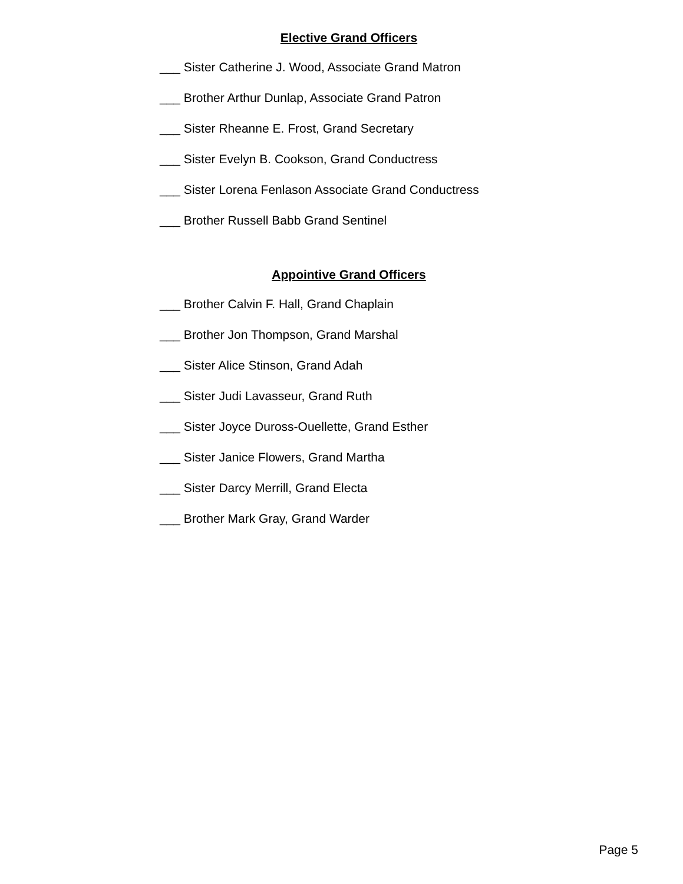Elective Grand Officers
___ Sister Catherine J. Wood, Associate Grand Matron
___ Brother Arthur Dunlap, Associate Grand Patron
___ Sister Rheanne E. Frost, Grand Secretary
___ Sister Evelyn B. Cookson, Grand Conductress
___ Sister Lorena Fenlason Associate Grand Conductress
___ Brother Russell Babb Grand Sentinel
Appointive Grand Officers
___ Brother Calvin F. Hall, Grand Chaplain
___ Brother Jon Thompson, Grand Marshal
___ Sister Alice Stinson, Grand Adah
___ Sister Judi Lavasseur, Grand Ruth
___ Sister Joyce Duross-Ouellette, Grand Esther
___ Sister Janice Flowers, Grand Martha
___ Sister Darcy Merrill, Grand Electa
___ Brother Mark Gray, Grand Warder
Page 5